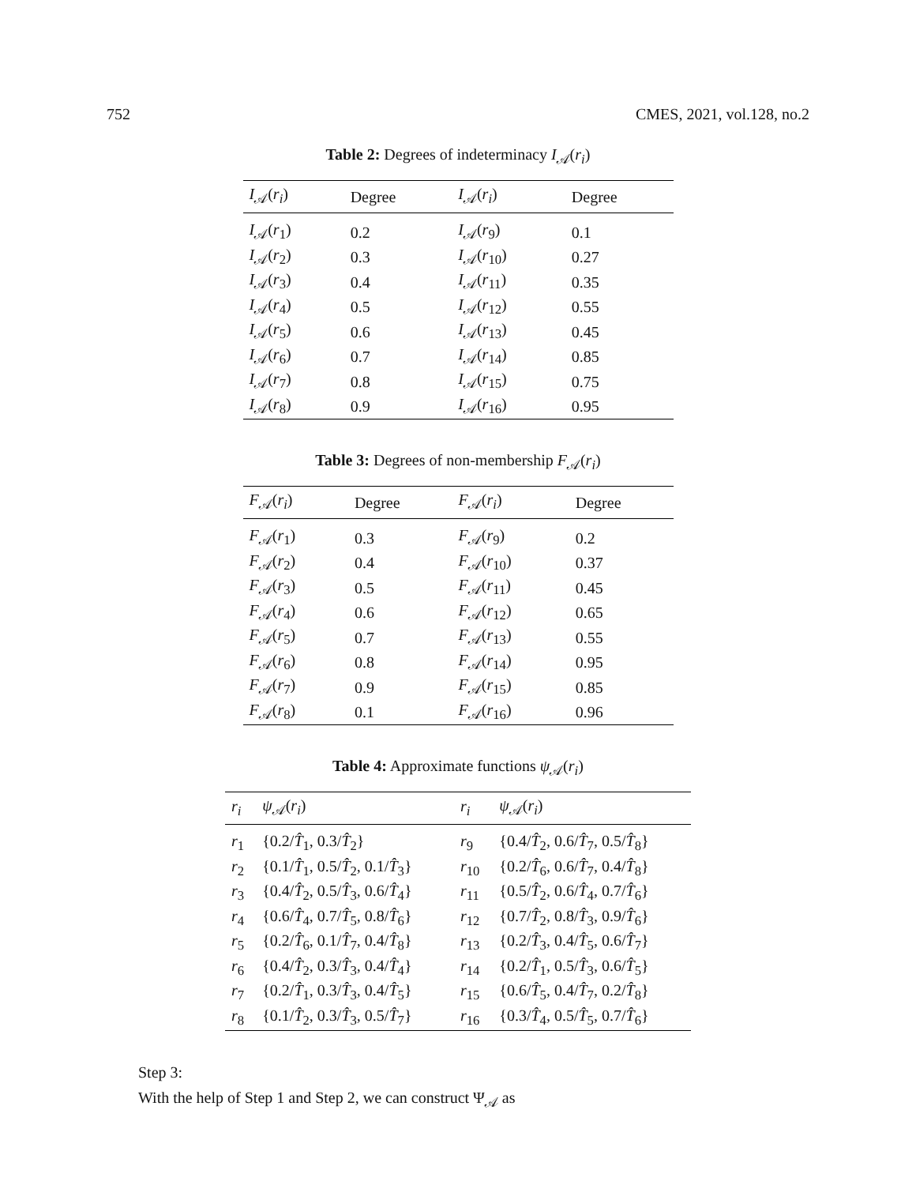752 CMES, 2021, vol.128, no.2
Table 2: Degrees of indeterminacy I<sub>𝒜</sub>(r<sub>i</sub>)
| I<sub>𝒜</sub>( r<sub>i</sub> ) | Degree | I<sub>𝒜</sub>( r<sub>i</sub> ) | Degree |
| --- | --- | --- | --- |
| I<sub>𝒜</sub>( r<sub>1</sub>) | 0.2 | I<sub>𝒜</sub>( r<sub>9</sub>) | 0.1 |
| I<sub>𝒜</sub>( r<sub>2</sub>) | 0.3 | I<sub>𝒜</sub>( r<sub>10</sub>) | 0.27 |
| I<sub>𝒜</sub>( r<sub>3</sub>) | 0.4 | I<sub>𝒜</sub>( r<sub>11</sub>) | 0.35 |
| I<sub>𝒜</sub>( r<sub>4</sub>) | 0.5 | I<sub>𝒜</sub>( r<sub>12</sub>) | 0.55 |
| I<sub>𝒜</sub>( r<sub>5</sub>) | 0.6 | I<sub>𝒜</sub>( r<sub>13</sub>) | 0.45 |
| I<sub>𝒜</sub>( r<sub>6</sub>) | 0.7 | I<sub>𝒜</sub>( r<sub>14</sub>) | 0.85 |
| I<sub>𝒜</sub>( r<sub>7</sub>) | 0.8 | I<sub>𝒜</sub>( r<sub>15</sub>) | 0.75 |
| I<sub>𝒜</sub>( r<sub>8</sub>) | 0.9 | I<sub>𝒜</sub>( r<sub>16</sub>) | 0.95 |
Table 3: Degrees of non-membership F<sub>𝒜</sub>(r<sub>i</sub>)
| F<sub>𝒜</sub>( r<sub>i</sub> ) | Degree | F<sub>𝒜</sub>( r<sub>i</sub> ) | Degree |
| --- | --- | --- | --- |
| F<sub>𝒜</sub>( r<sub>1</sub>) | 0.3 | F<sub>𝒜</sub>( r<sub>9</sub>) | 0.2 |
| F<sub>𝒜</sub>( r<sub>2</sub>) | 0.4 | F<sub>𝒜</sub>( r<sub>10</sub>) | 0.37 |
| F<sub>𝒜</sub>( r<sub>3</sub>) | 0.5 | F<sub>𝒜</sub>( r<sub>11</sub>) | 0.45 |
| F<sub>𝒜</sub>( r<sub>4</sub>) | 0.6 | F<sub>𝒜</sub>( r<sub>12</sub>) | 0.65 |
| F<sub>𝒜</sub>( r<sub>5</sub>) | 0.7 | F<sub>𝒜</sub>( r<sub>13</sub>) | 0.55 |
| F<sub>𝒜</sub>( r<sub>6</sub>) | 0.8 | F<sub>𝒜</sub>( r<sub>14</sub>) | 0.95 |
| F<sub>𝒜</sub>( r<sub>7</sub>) | 0.9 | F<sub>𝒜</sub>( r<sub>15</sub>) | 0.85 |
| F<sub>𝒜</sub>( r<sub>8</sub>) | 0.1 | F<sub>𝒜</sub>( r<sub>16</sub>) | 0.96 |
Table 4: Approximate functions ψ<sub>𝒜</sub>(r<sub>i</sub>)
| r<sub>i</sub> | ψ<sub>𝒜</sub>( r<sub>i</sub> ) | r<sub>i</sub> | ψ<sub>𝒜</sub>( r<sub>i</sub> ) |
| --- | --- | --- | --- |
| r<sub>1</sub> | {0.2/ T̂<sub>1</sub>, 0.3/ T̂<sub>2</sub>} | r<sub>9</sub> | {0.4/ T̂<sub>2</sub>, 0.6/ T̂<sub>7</sub>, 0.5/ T̂<sub>8</sub>} |
| r<sub>2</sub> | {0.1/ T̂<sub>1</sub>, 0.5/ T̂<sub>2</sub>, 0.1/ T̂<sub>3</sub>} | r<sub>10</sub> | {0.2/ T̂<sub>6</sub>, 0.6/ T̂<sub>7</sub>, 0.4/ T̂<sub>8</sub>} |
| r<sub>3</sub> | {0.4/ T̂<sub>2</sub>, 0.5/ T̂<sub>3</sub>, 0.6/ T̂<sub>4</sub>} | r<sub>11</sub> | {0.5/ T̂<sub>2</sub>, 0.6/ T̂<sub>4</sub>, 0.7/ T̂<sub>6</sub>} |
| r<sub>4</sub> | {0.6/ T̂<sub>4</sub>, 0.7/ T̂<sub>5</sub>, 0.8/ T̂<sub>6</sub>} | r<sub>12</sub> | {0.7/ T̂<sub>2</sub>, 0.8/ T̂<sub>3</sub>, 0.9/ T̂<sub>6</sub>} |
| r<sub>5</sub> | {0.2/ T̂<sub>6</sub>, 0.1/ T̂<sub>7</sub>, 0.4/ T̂<sub>8</sub>} | r<sub>13</sub> | {0.2/ T̂<sub>3</sub>, 0.4/ T̂<sub>5</sub>, 0.6/ T̂<sub>7</sub>} |
| r<sub>6</sub> | {0.4/ T̂<sub>2</sub>, 0.3/ T̂<sub>3</sub>, 0.4/ T̂<sub>4</sub>} | r<sub>14</sub> | {0.2/ T̂<sub>1</sub>, 0.5/ T̂<sub>3</sub>, 0.6/ T̂<sub>5</sub>} |
| r<sub>7</sub> | {0.2/ T̂<sub>1</sub>, 0.3/ T̂<sub>3</sub>, 0.4/ T̂<sub>5</sub>} | r<sub>15</sub> | {0.6/ T̂<sub>5</sub>, 0.4/ T̂<sub>7</sub>, 0.2/ T̂<sub>8</sub>} |
| r<sub>8</sub> | {0.1/ T̂<sub>2</sub>, 0.3/ T̂<sub>3</sub>, 0.5/ T̂<sub>7</sub>} | r<sub>16</sub> | {0.3/ T̂<sub>4</sub>, 0.5/ T̂<sub>5</sub>, 0.7/ T̂<sub>6</sub>} |
Step 3:
With the help of Step 1 and Step 2, we can construct Ψ<sub>𝒜</sub> as